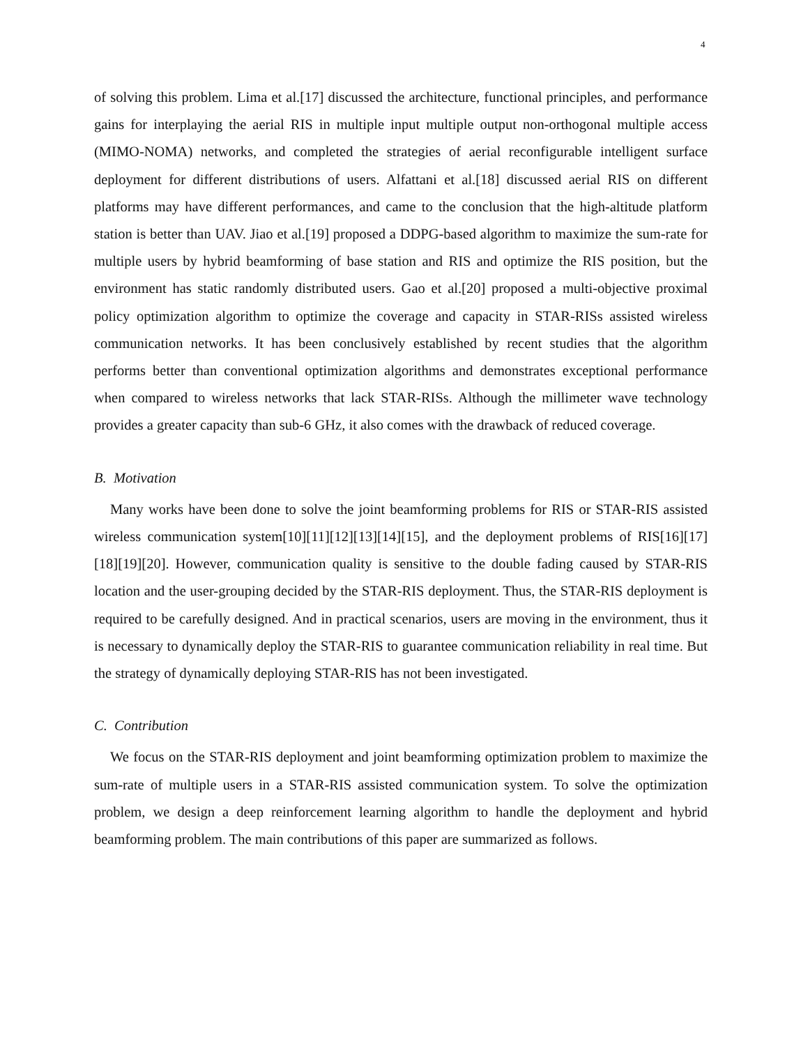4
of solving this problem. Lima et al.[17] discussed the architecture, functional principles, and performance gains for interplaying the aerial RIS in multiple input multiple output non-orthogonal multiple access (MIMO-NOMA) networks, and completed the strategies of aerial reconfigurable intelligent surface deployment for different distributions of users. Alfattani et al.[18] discussed aerial RIS on different platforms may have different performances, and came to the conclusion that the high-altitude platform station is better than UAV. Jiao et al.[19] proposed a DDPG-based algorithm to maximize the sum-rate for multiple users by hybrid beamforming of base station and RIS and optimize the RIS position, but the environment has static randomly distributed users. Gao et al.[20] proposed a multi-objective proximal policy optimization algorithm to optimize the coverage and capacity in STAR-RISs assisted wireless communication networks. It has been conclusively established by recent studies that the algorithm performs better than conventional optimization algorithms and demonstrates exceptional performance when compared to wireless networks that lack STAR-RISs. Although the millimeter wave technology provides a greater capacity than sub-6 GHz, it also comes with the drawback of reduced coverage.
B. Motivation
Many works have been done to solve the joint beamforming problems for RIS or STAR-RIS assisted wireless communication system[10][11][12][13][14][15], and the deployment problems of RIS[16][17][18][19][20]. However, communication quality is sensitive to the double fading caused by STAR-RIS location and the user-grouping decided by the STAR-RIS deployment. Thus, the STAR-RIS deployment is required to be carefully designed. And in practical scenarios, users are moving in the environment, thus it is necessary to dynamically deploy the STAR-RIS to guarantee communication reliability in real time. But the strategy of dynamically deploying STAR-RIS has not been investigated.
C. Contribution
We focus on the STAR-RIS deployment and joint beamforming optimization problem to maximize the sum-rate of multiple users in a STAR-RIS assisted communication system. To solve the optimization problem, we design a deep reinforcement learning algorithm to handle the deployment and hybrid beamforming problem. The main contributions of this paper are summarized as follows.